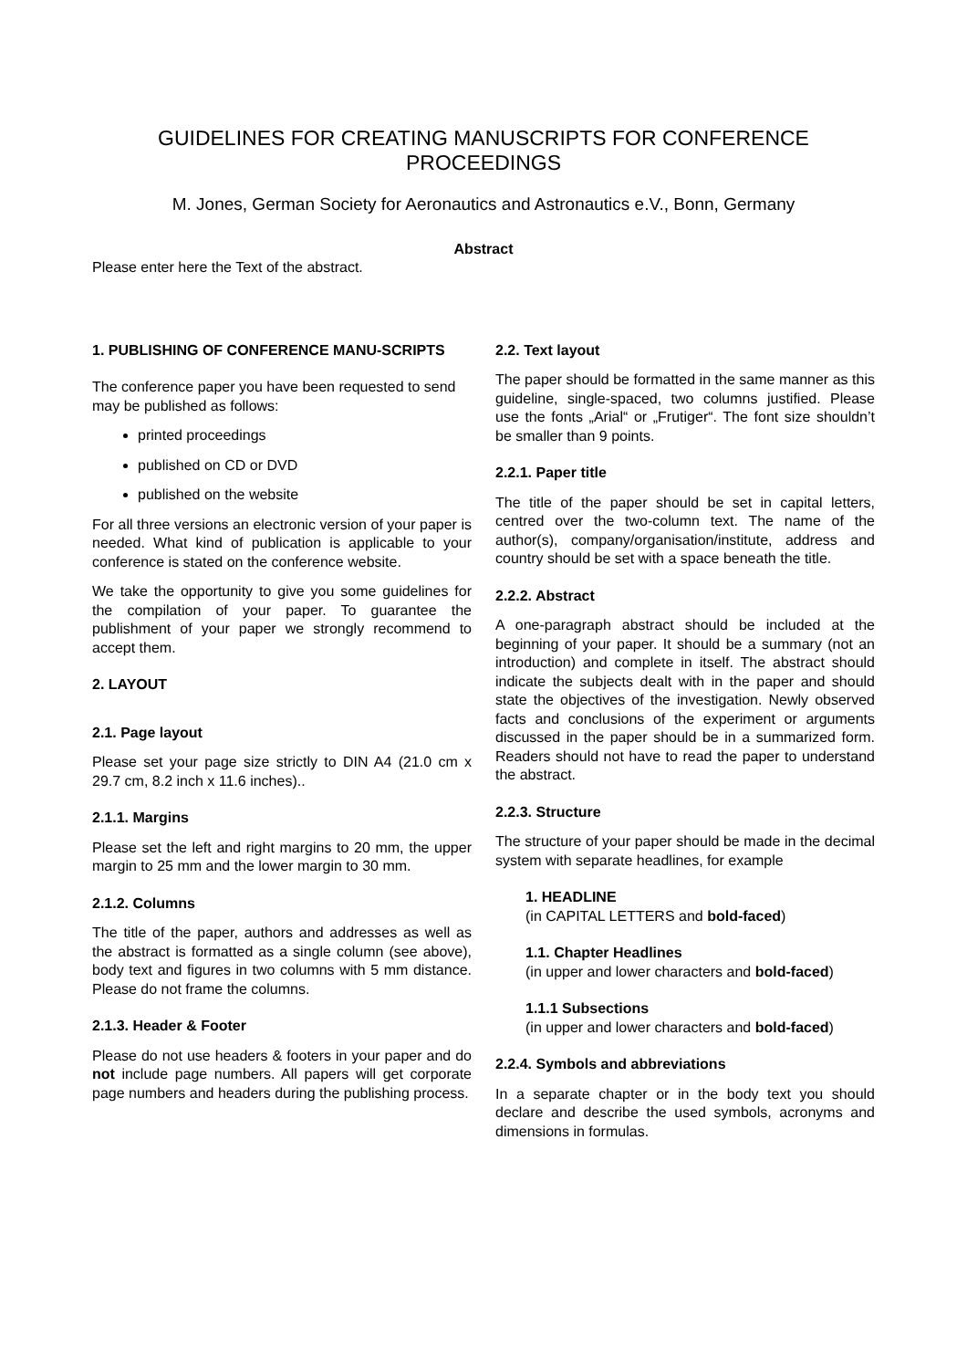GUIDELINES FOR CREATING MANUSCRIPTS FOR CONFERENCE PROCEEDINGS
M. Jones, German Society for Aeronautics and Astronautics e.V., Bonn, Germany
Abstract
Please enter here the Text of the abstract.
1. PUBLISHING OF CONFERENCE MANU-SCRIPTS
The conference paper you have been requested to send may be published as follows:
printed proceedings
published on CD or DVD
published on the website
For all three versions an electronic version of your paper is needed. What kind of publication is applicable to your conference is stated on the conference website.
We take the opportunity to give you some guidelines for the compilation of your paper. To guarantee the publishment of your paper we strongly recommend to accept them.
2. LAYOUT
2.1. Page layout
Please set your page size strictly to DIN A4 (21.0 cm x 29.7 cm, 8.2 inch x 11.6 inches)..
2.1.1. Margins
Please set the left and right margins to 20 mm, the upper margin to 25 mm and the lower margin to 30 mm.
2.1.2. Columns
The title of the paper, authors and addresses as well as the abstract is formatted as a single column (see above), body text and figures in two columns with 5 mm distance. Please do not frame the columns.
2.1.3. Header & Footer
Please do not use headers & footers in your paper and do not include page numbers. All papers will get corporate page numbers and headers during the publishing process.
2.2. Text layout
The paper should be formatted in the same manner as this guideline, single-spaced, two columns justified. Please use the fonts „Arial“ or „Frutiger“. The font size shouldn’t be smaller than 9 points.
2.2.1. Paper title
The title of the paper should be set in capital letters, centred over the two-column text. The name of the author(s), company/organisation/institute, address and country should be set with a space beneath the title.
2.2.2. Abstract
A one-paragraph abstract should be included at the beginning of your paper. It should be a summary (not an introduction) and complete in itself. The abstract should indicate the subjects dealt with in the paper and should state the objectives of the investigation. Newly observed facts and conclusions of the experiment or arguments discussed in the paper should be in a summarized form. Readers should not have to read the paper to understand the abstract.
2.2.3. Structure
The structure of your paper should be made in the decimal system with separate headlines, for example
1. HEADLINE
(in CAPITAL LETTERS and bold-faced)
1.1. Chapter Headlines
(in upper and lower characters and bold-faced)
1.1.1 Subsections
(in upper and lower characters and bold-faced)
2.2.4. Symbols and abbreviations
In a separate chapter or in the body text you should declare and describe the used symbols, acronyms and dimensions in formulas.